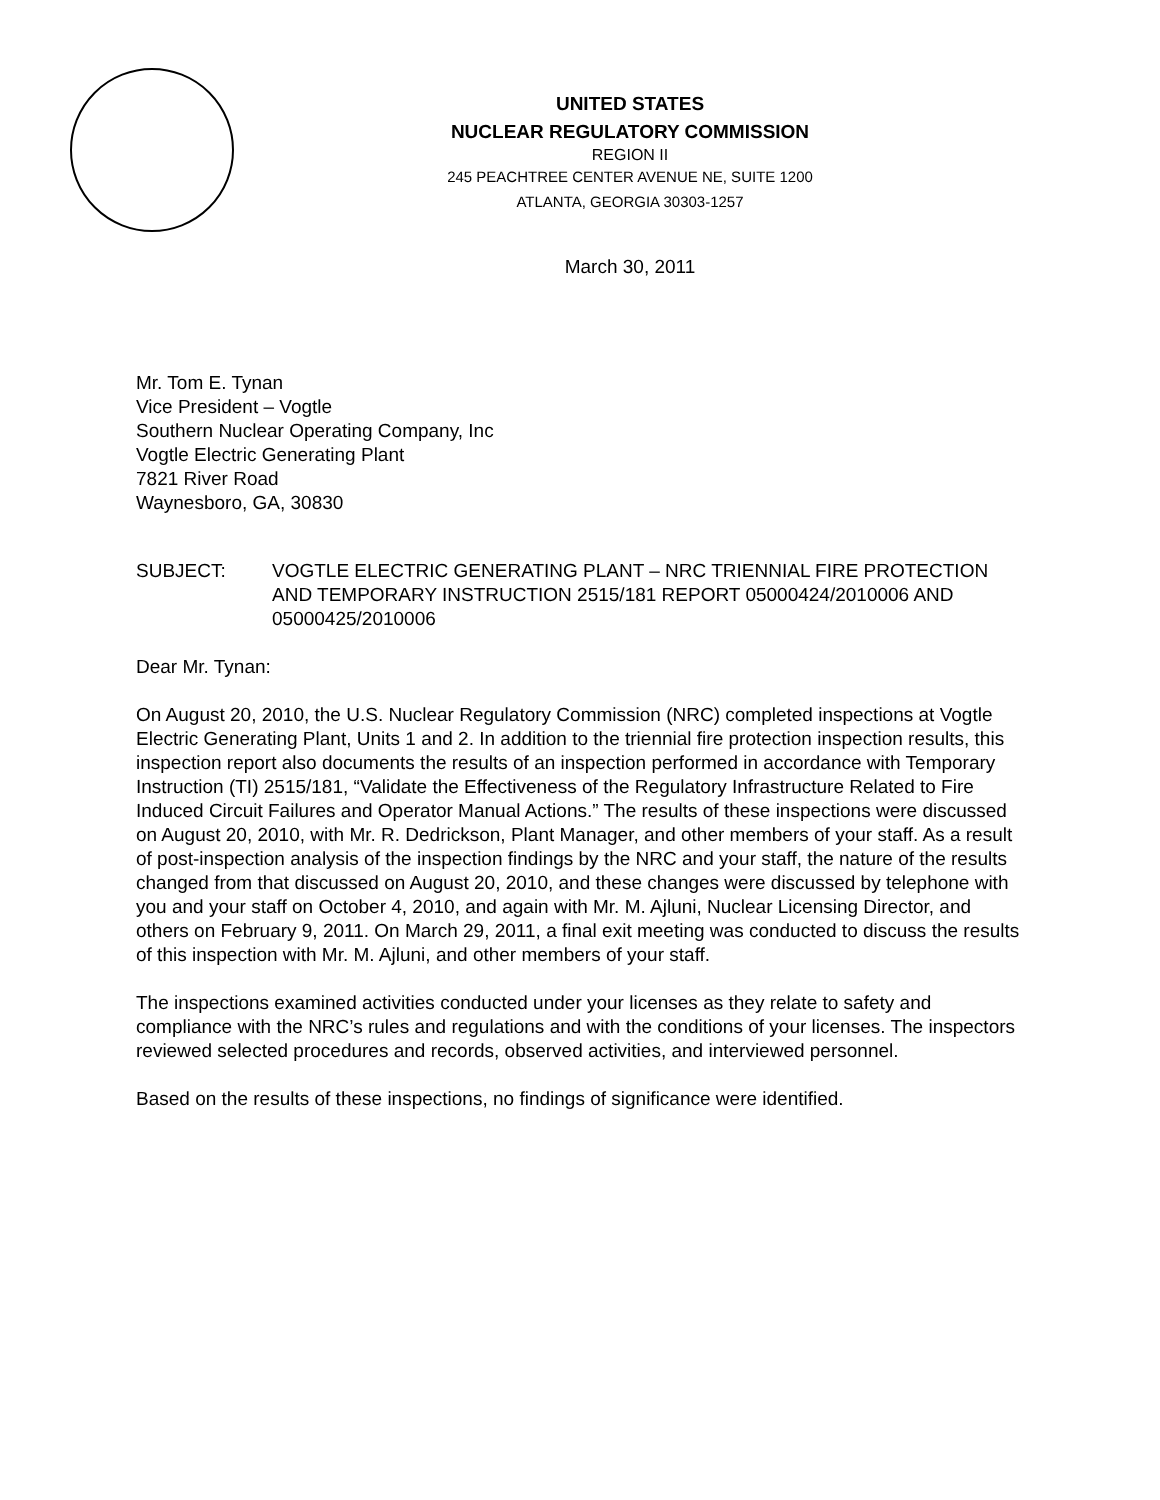UNITED STATES
NUCLEAR REGULATORY COMMISSION
REGION II
245 PEACHTREE CENTER AVENUE NE, SUITE 1200
ATLANTA, GEORGIA 30303-1257
March 30, 2011
Mr. Tom E. Tynan
Vice President – Vogtle
Southern Nuclear Operating Company, Inc
Vogtle Electric Generating Plant
7821 River Road
Waynesboro, GA, 30830
SUBJECT: VOGTLE ELECTRIC GENERATING PLANT – NRC TRIENNIAL FIRE PROTECTION AND TEMPORARY INSTRUCTION 2515/181 REPORT 05000424/2010006 AND 05000425/2010006
Dear Mr. Tynan:
On August 20, 2010, the U.S. Nuclear Regulatory Commission (NRC) completed inspections at Vogtle Electric Generating Plant, Units 1 and 2. In addition to the triennial fire protection inspection results, this inspection report also documents the results of an inspection performed in accordance with Temporary Instruction (TI) 2515/181, “Validate the Effectiveness of the Regulatory Infrastructure Related to Fire Induced Circuit Failures and Operator Manual Actions.” The results of these inspections were discussed on August 20, 2010, with Mr. R. Dedrickson, Plant Manager, and other members of your staff. As a result of post-inspection analysis of the inspection findings by the NRC and your staff, the nature of the results changed from that discussed on August 20, 2010, and these changes were discussed by telephone with you and your staff on October 4, 2010, and again with Mr. M. Ajluni, Nuclear Licensing Director, and others on February 9, 2011. On March 29, 2011, a final exit meeting was conducted to discuss the results of this inspection with Mr. M. Ajluni, and other members of your staff.
The inspections examined activities conducted under your licenses as they relate to safety and compliance with the NRC’s rules and regulations and with the conditions of your licenses. The inspectors reviewed selected procedures and records, observed activities, and interviewed personnel.
Based on the results of these inspections, no findings of significance were identified.